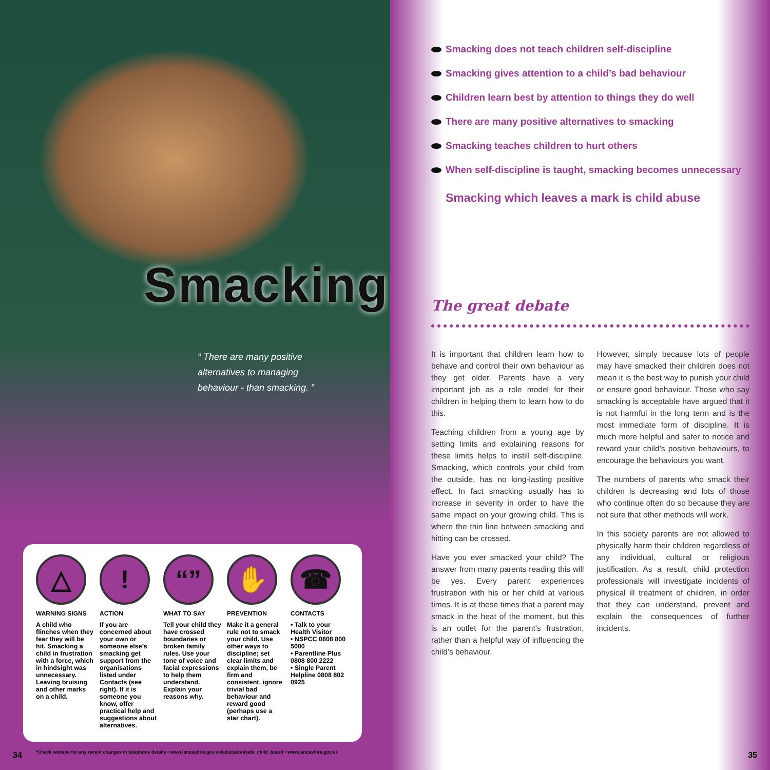Smacking
“ There are many positive alternatives to managing behaviour - than smacking. ”
△
WARNING SIGNS
A child who flinches when they fear they will be hit. Smacking a child in frustration with a force, which in hindsight was unnecessary. Leaving bruising and other marks on a child.
!
ACTION
If you are concerned about your own or someone else’s smacking get support from the organisations listed under Contacts (see right). If it is someone you know, offer practical help and suggestions about alternatives.
“”
WHAT TO SAY
Tell your child they have crossed boundaries or broken family rules. Use your tone of voice and facial expressions to help them understand. Explain your reasons why.
✋
PREVENTION
Make it a general rule not to smack your child. Use other ways to discipline; set clear limits and explain them, be firm and consistent, ignore trivial bad behaviour and reward good (perhaps use a star chart).
☎
CONTACTS
• Talk to your Health Visitor
• NSPCC 0808 800 5000
• Parentline Plus 0808 800 2222
• Single Parent Helpline 0808 802 0925
*Check website for any recent changes in telephone details • www.lancashire.gov.uk/education/safe_child_board • www.lancashire.gov.uk
34
Smacking does not teach children self-discipline
Smacking gives attention to a child’s bad behaviour
Children learn best by attention to things they do well
There are many positive alternatives to smacking
Smacking teaches children to hurt others
When self-discipline is taught, smacking becomes unnecessary
Smacking which leaves a mark is child abuse
The great debate
It is important that children learn how to behave and control their own behaviour as they get older. Parents have a very important job as a role model for their children in helping them to learn how to do this.
Teaching children from a young age by setting limits and explaining reasons for these limits helps to instill self-discipline. Smacking, which controls your child from the outside, has no long-lasting positive effect. In fact smacking usually has to increase in severity in order to have the same impact on your growing child. This is where the thin line between smacking and hitting can be crossed.
Have you ever smacked your child? The answer from many parents reading this will be yes. Every parent experiences frustration with his or her child at various times. It is at these times that a parent may smack in the heat of the moment, but this is an outlet for the parent’s frustration, rather than a helpful way of influencing the child’s behaviour.
However, simply because lots of people may have smacked their children does not mean it is the best way to punish your child or ensure good behaviour. Those who say smacking is acceptable have argued that it is not harmful in the long term and is the most immediate form of discipline. It is much more helpful and safer to notice and reward your child’s positive behaviours, to encourage the behaviours you want.
The numbers of parents who smack their children is decreasing and lots of those who continue often do so because they are not sure that other methods will work.
In this society parents are not allowed to physically harm their children regardless of any individual, cultural or religious justification. As a result, child protection professionals will investigate incidents of physical ill treatment of children, in order that they can understand, prevent and explain the consequences of further incidents.
35